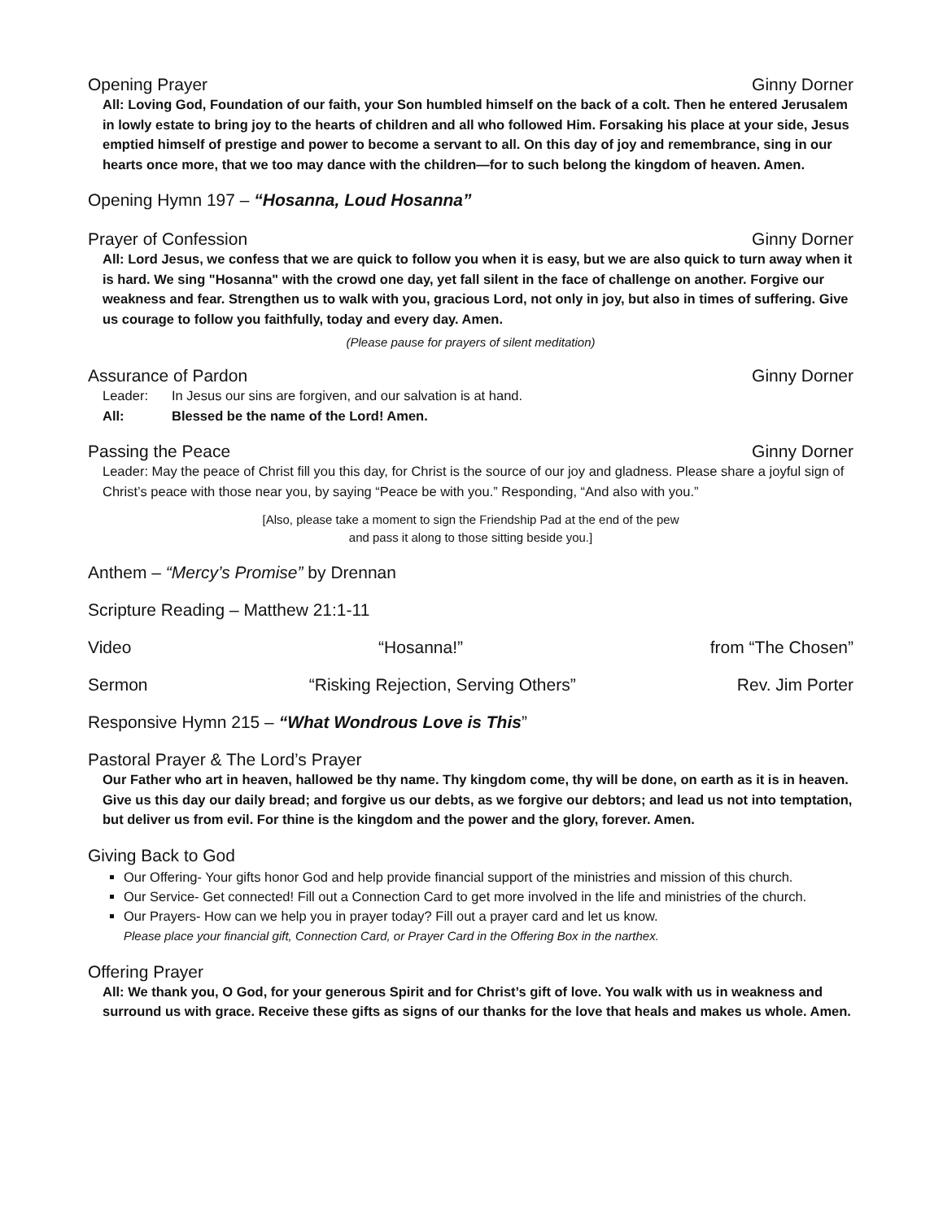Opening Prayer Ginny Dorner
All: Loving God, Foundation of our faith, your Son humbled himself on the back of a colt. Then he entered Jerusalem in lowly estate to bring joy to the hearts of children and all who followed Him. Forsaking his place at your side, Jesus emptied himself of prestige and power to become a servant to all. On this day of joy and remembrance, sing in our hearts once more, that we too may dance with the children—for to such belong the kingdom of heaven. Amen.
Opening Hymn 197 – “Hosanna, Loud Hosanna”
Prayer of Confession Ginny Dorner
All: Lord Jesus, we confess that we are quick to follow you when it is easy, but we are also quick to turn away when it is hard. We sing "Hosanna" with the crowd one day, yet fall silent in the face of challenge on another. Forgive our weakness and fear. Strengthen us to walk with you, gracious Lord, not only in joy, but also in times of suffering. Give us courage to follow you faithfully, today and every day. Amen.
(Please pause for prayers of silent meditation)
Assurance of Pardon Ginny Dorner
Leader: In Jesus our sins are forgiven, and our salvation is at hand.
All: Blessed be the name of the Lord! Amen.
Passing the Peace Ginny Dorner
Leader: May the peace of Christ fill you this day, for Christ is the source of our joy and gladness. Please share a joyful sign of Christ’s peace with those near you, by saying “Peace be with you.” Responding, “And also with you.”
[Also, please take a moment to sign the Friendship Pad at the end of the pew
and pass it along to those sitting beside you.]
Anthem – “Mercy’s Promise” by Drennan
Scripture Reading – Matthew 21:1-11
Video “Hosanna!” from “The Chosen”
Sermon “Risking Rejection, Serving Others” Rev. Jim Porter
Responsive Hymn 215 – “What Wondrous Love is This”
Pastoral Prayer & The Lord’s Prayer
Our Father who art in heaven, hallowed be thy name. Thy kingdom come, thy will be done, on earth as it is in heaven. Give us this day our daily bread; and forgive us our debts, as we forgive our debtors; and lead us not into temptation, but deliver us from evil. For thine is the kingdom and the power and the glory, forever. Amen.
Giving Back to God
Our Offering- Your gifts honor God and help provide financial support of the ministries and mission of this church.
Our Service- Get connected! Fill out a Connection Card to get more involved in the life and ministries of the church.
Our Prayers- How can we help you in prayer today? Fill out a prayer card and let us know.
Please place your financial gift, Connection Card, or Prayer Card in the Offering Box in the narthex.
Offering Prayer
All: We thank you, O God, for your generous Spirit and for Christ’s gift of love. You walk with us in weakness and surround us with grace. Receive these gifts as signs of our thanks for the love that heals and makes us whole. Amen.